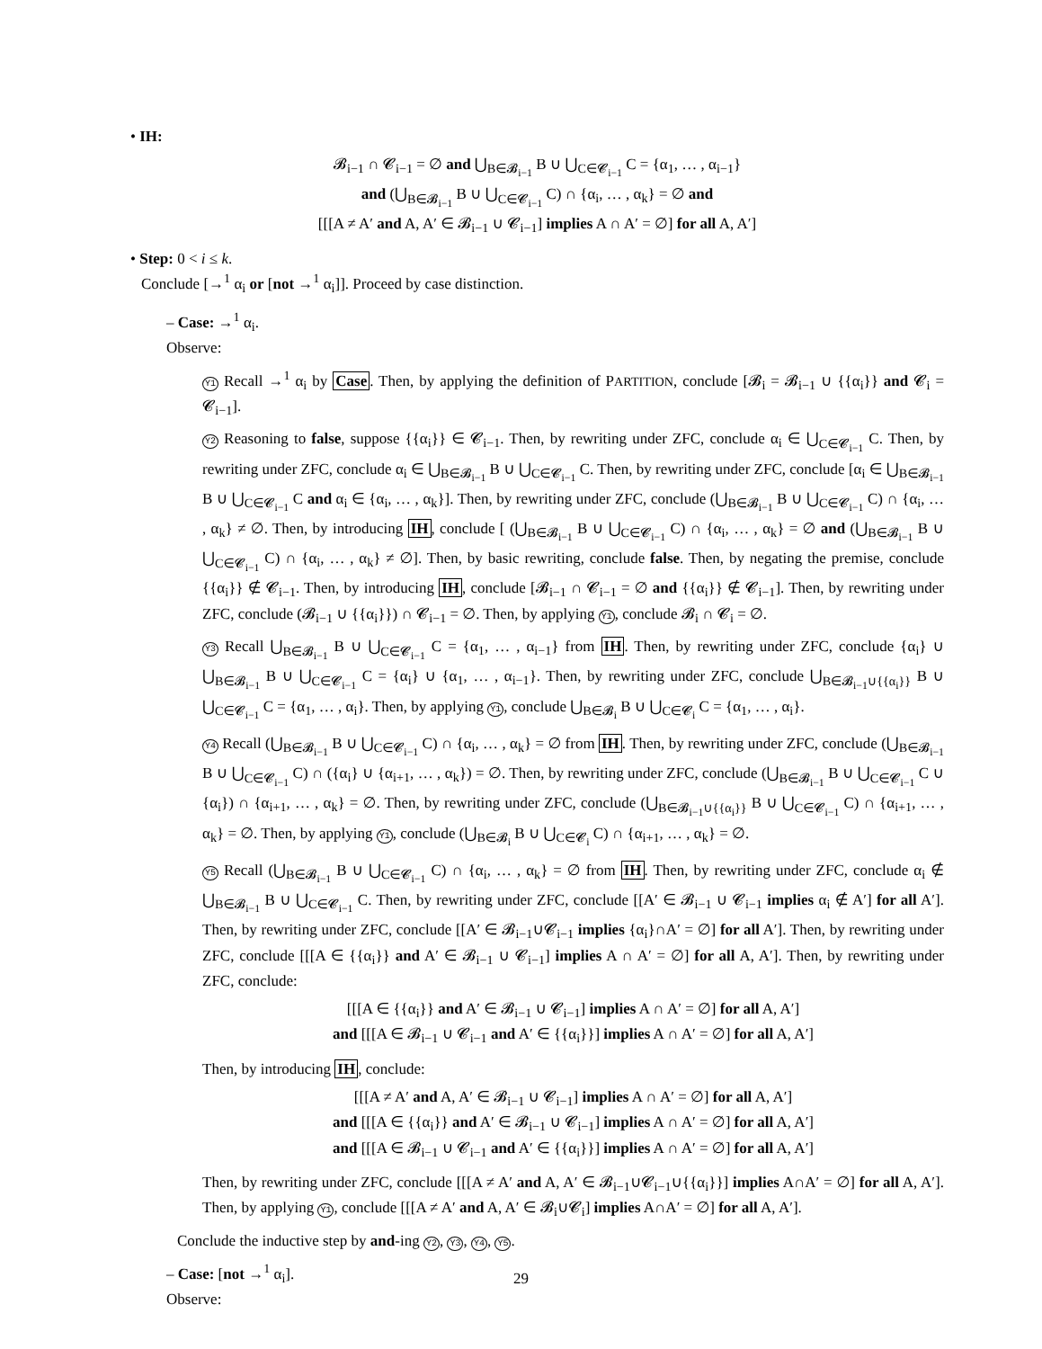• IH:
𝓑<sub>i−1</sub> ∩ 𝓒<sub>i−1</sub> = ∅ and ⋃<sub>B∈𝓑<sub>i−1</sub></sub> B ∪ ⋃<sub>C∈𝓒<sub>i−1</sub></sub> C = {α<sub>1</sub>, … , α<sub>i−1</sub>}
and (⋃<sub>B∈𝓑<sub>i−1</sub></sub> B ∪ ⋃<sub>C∈𝓒<sub>i−1</sub></sub> C) ∩ {α<sub>i</sub>, … , α<sub>k</sub>} = ∅ and
[[[A ≠ A′ and A, A′ ∈ 𝓑<sub>i−1</sub> ∪ 𝓒<sub>i−1</sub>] implies A ∩ A′ = ∅] for all A, A′]
• Step: 0 < i ≤ k.
Conclude [→<sup>1</sup> α<sub>i</sub> or [not →<sup>1</sup> α<sub>i</sub>]]. Proceed by case distinction.
– Case: →<sup>1</sup> α<sub>i</sub>.
Observe:
Y1 Recall →<sup>1</sup> α<sub>i</sub> by Case. Then, by applying the definition of PARTITION, conclude [𝓑<sub>i</sub> = 𝓑<sub>i−1</sub> ∪ {{α<sub>i</sub>}} and 𝓒<sub>i</sub> = 𝓒<sub>i−1</sub>].
Y2 Reasoning to false, suppose {{α<sub>i</sub>}} ∈ 𝓒<sub>i−1</sub>. Then, by rewriting under ZFC, conclude α<sub>i</sub> ∈ ⋃<sub>C∈𝓒<sub>i−1</sub></sub> C. Then, by rewriting under ZFC, conclude α<sub>i</sub> ∈ ⋃<sub>B∈𝓑<sub>i−1</sub></sub> B ∪ ⋃<sub>C∈𝓒<sub>i−1</sub></sub> C. Then, by rewriting under ZFC, conclude [α<sub>i</sub> ∈ ⋃<sub>B∈𝓑<sub>i−1</sub></sub> B ∪ ⋃<sub>C∈𝓒<sub>i−1</sub></sub> C and α<sub>i</sub> ∈ {α<sub>i</sub>, … , α<sub>k</sub>}]. Then, by rewriting under ZFC, conclude (⋃<sub>B∈𝓑<sub>i−1</sub></sub> B ∪ ⋃<sub>C∈𝓒<sub>i−1</sub></sub> C) ∩ {α<sub>i</sub>, … , α<sub>k</sub>} ≠ ∅. Then, by introducing IH, conclude [ (⋃<sub>B∈𝓑<sub>i−1</sub></sub> B ∪ ⋃<sub>C∈𝓒<sub>i−1</sub></sub> C) ∩ {α<sub>i</sub>, … , α<sub>k</sub>} = ∅ and (⋃<sub>B∈𝓑<sub>i−1</sub></sub> B ∪ ⋃<sub>C∈𝓒<sub>i−1</sub></sub> C) ∩ {α<sub>i</sub>, … , α<sub>k</sub>} ≠ ∅]. Then, by basic rewriting, conclude false. Then, by negating the premise, conclude {{α<sub>i</sub>}} ∉ 𝓒<sub>i−1</sub>. Then, by introducing IH, conclude [𝓑<sub>i−1</sub> ∩ 𝓒<sub>i−1</sub> = ∅ and {{α<sub>i</sub>}} ∉ 𝓒<sub>i−1</sub>]. Then, by rewriting under ZFC, conclude (𝓑<sub>i−1</sub> ∪ {{α<sub>i</sub>}}) ∩ 𝓒<sub>i−1</sub> = ∅. Then, by applying Y1, conclude 𝓑<sub>i</sub> ∩ 𝓒<sub>i</sub> = ∅.
Y3 Recall ⋃<sub>B∈𝓑<sub>i−1</sub></sub> B ∪ ⋃<sub>C∈𝓒<sub>i−1</sub></sub> C = {α<sub>1</sub>, … , α<sub>i−1</sub>} from IH. Then, by rewriting under ZFC, conclude {α<sub>i</sub>} ∪ ⋃<sub>B∈𝓑<sub>i−1</sub></sub> B ∪ ⋃<sub>C∈𝓒<sub>i−1</sub></sub> C = {α<sub>i</sub>} ∪ {α<sub>1</sub>, … , α<sub>i−1</sub>}. Then, by rewriting under ZFC, conclude ⋃<sub>B∈𝓑<sub>i−1</sub>∪{{α<sub>i</sub>}}</sub> B ∪ ⋃<sub>C∈𝓒<sub>i−1</sub></sub> C = {α<sub>1</sub>, … , α<sub>i</sub>}. Then, by applying Y1, conclude ⋃<sub>B∈𝓑<sub>i</sub></sub> B ∪ ⋃<sub>C∈𝓒<sub>i</sub></sub> C = {α<sub>1</sub>, … , α<sub>i</sub>}.
Y4 Recall (⋃<sub>B∈𝓑<sub>i−1</sub></sub> B ∪ ⋃<sub>C∈𝓒<sub>i−1</sub></sub> C) ∩ {α<sub>i</sub>, … , α<sub>k</sub>} = ∅ from IH. Then, by rewriting under ZFC, conclude (⋃<sub>B∈𝓑<sub>i−1</sub></sub> B ∪ ⋃<sub>C∈𝓒<sub>i−1</sub></sub> C) ∩ ({α<sub>i</sub>} ∪ {α<sub>i+1</sub>, … , α<sub>k</sub>}) = ∅. Then, by rewriting under ZFC, conclude (⋃<sub>B∈𝓑<sub>i−1</sub></sub> B ∪ ⋃<sub>C∈𝓒<sub>i−1</sub></sub> C ∪ {α<sub>i</sub>}) ∩ {α<sub>i+1</sub>, … , α<sub>k</sub>} = ∅. Then, by rewriting under ZFC, conclude (⋃<sub>B∈𝓑<sub>i−1</sub>∪{{α<sub>i</sub>}}</sub> B ∪ ⋃<sub>C∈𝓒<sub>i−1</sub></sub> C) ∩ {α<sub>i+1</sub>, … , α<sub>k</sub>} = ∅. Then, by applying Y1, conclude (⋃<sub>B∈𝓑<sub>i</sub></sub> B ∪ ⋃<sub>C∈𝓒<sub>i</sub></sub> C) ∩ {α<sub>i+1</sub>, … , α<sub>k</sub>} = ∅.
Y5 Recall (⋃<sub>B∈𝓑<sub>i−1</sub></sub> B ∪ ⋃<sub>C∈𝓒<sub>i−1</sub></sub> C) ∩ {α<sub>i</sub>, … , α<sub>k</sub>} = ∅ from IH. Then, by rewriting under ZFC, conclude α<sub>i</sub> ∉ ⋃<sub>B∈𝓑<sub>i−1</sub></sub> B ∪ ⋃<sub>C∈𝓒<sub>i−1</sub></sub> C. Then, by rewriting under ZFC, conclude [[A′ ∈ 𝓑<sub>i−1</sub> ∪ 𝓒<sub>i−1</sub> implies α<sub>i</sub> ∉ A′] for all A′]. Then, by rewriting under ZFC, conclude [[A′ ∈ 𝓑<sub>i−1</sub>∪𝓒<sub>i−1</sub> implies {α<sub>i</sub>}∩A′ = ∅] for all A′]. Then, by rewriting under ZFC, conclude [[[A ∈ {{α<sub>i</sub>}} and A′ ∈ 𝓑<sub>i−1</sub> ∪ 𝓒<sub>i−1</sub>] implies A ∩ A′ = ∅] for all A, A′]. Then, by rewriting under ZFC, conclude:
[[[A ∈ {{α<sub>i</sub>}} and A′ ∈ 𝓑<sub>i−1</sub> ∪ 𝓒<sub>i−1</sub>] implies A ∩ A′ = ∅] for all A, A′]
and [[[A ∈ 𝓑<sub>i−1</sub> ∪ 𝓒<sub>i−1</sub> and A′ ∈ {{α<sub>i</sub>}}] implies A ∩ A′ = ∅] for all A, A′]
Then, by introducing IH, conclude:
[[[A ≠ A′ and A, A′ ∈ 𝓑<sub>i−1</sub> ∪ 𝓒<sub>i−1</sub>] implies A ∩ A′ = ∅] for all A, A′]
and [[[A ∈ {{α<sub>i</sub>}} and A′ ∈ 𝓑<sub>i−1</sub> ∪ 𝓒<sub>i−1</sub>] implies A ∩ A′ = ∅] for all A, A′]
and [[[A ∈ 𝓑<sub>i−1</sub> ∪ 𝓒<sub>i−1</sub> and A′ ∈ {{α<sub>i</sub>}}] implies A ∩ A′ = ∅] for all A, A′]
Then, by rewriting under ZFC, conclude [[[A ≠ A′ and A, A′ ∈ 𝓑<sub>i−1</sub>∪𝓒<sub>i−1</sub>∪{{α<sub>i</sub>}}] implies A∩A′ = ∅] for all A, A′]. Then, by applying Y1, conclude [[[A ≠ A′ and A, A′ ∈ 𝓑<sub>i</sub>∪𝓒<sub>i</sub>] implies A∩A′ = ∅] for all A, A′].
Conclude the inductive step by and-ing Y2, Y3, Y4, Y5.
– Case: [not →<sup>1</sup> α<sub>i</sub>].
Observe:
29